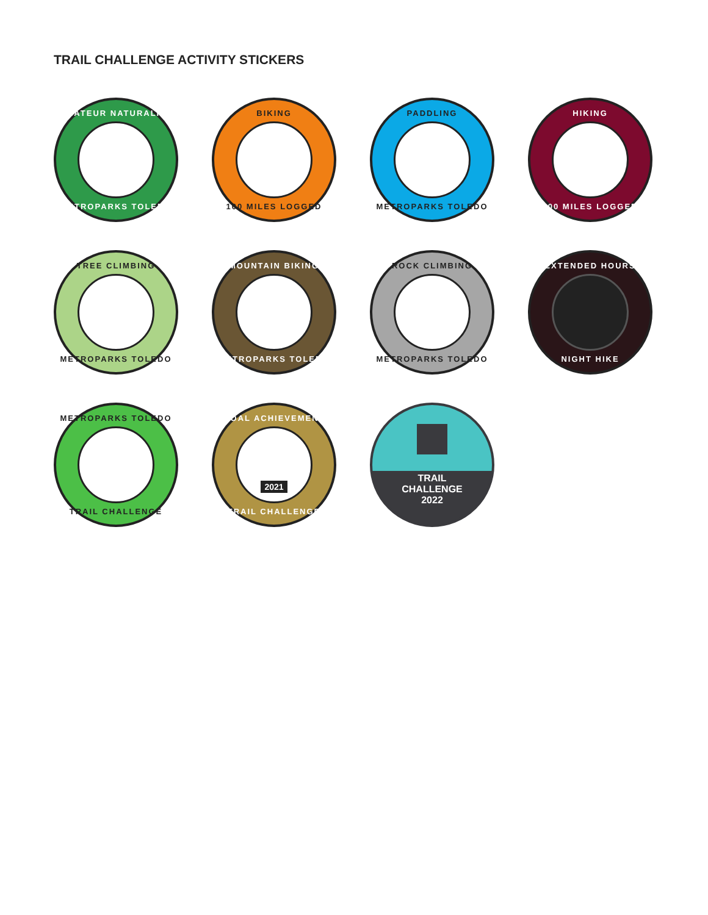TRAIL CHALLENGE ACTIVITY STICKERS
AMATEUR NATURALIST
METROPARKS TOLEDO
BIKING
100 MILES LOGGED
PADDLING
METROPARKS TOLEDO
HIKING
100 MILES LOGGED
TREE CLIMBING
METROPARKS TOLEDO
MOUNTAIN BIKING
METROPARKS TOLEDO
ROCK CLIMBING
METROPARKS TOLEDO
EXTENDED HOURS
NIGHT HIKE
METROPARKS TOLEDO
TRAIL CHALLENGE
GOAL ACHIEVEMENT
2021
TRAIL CHALLENGE
TRAIL
CHALLENGE
2022